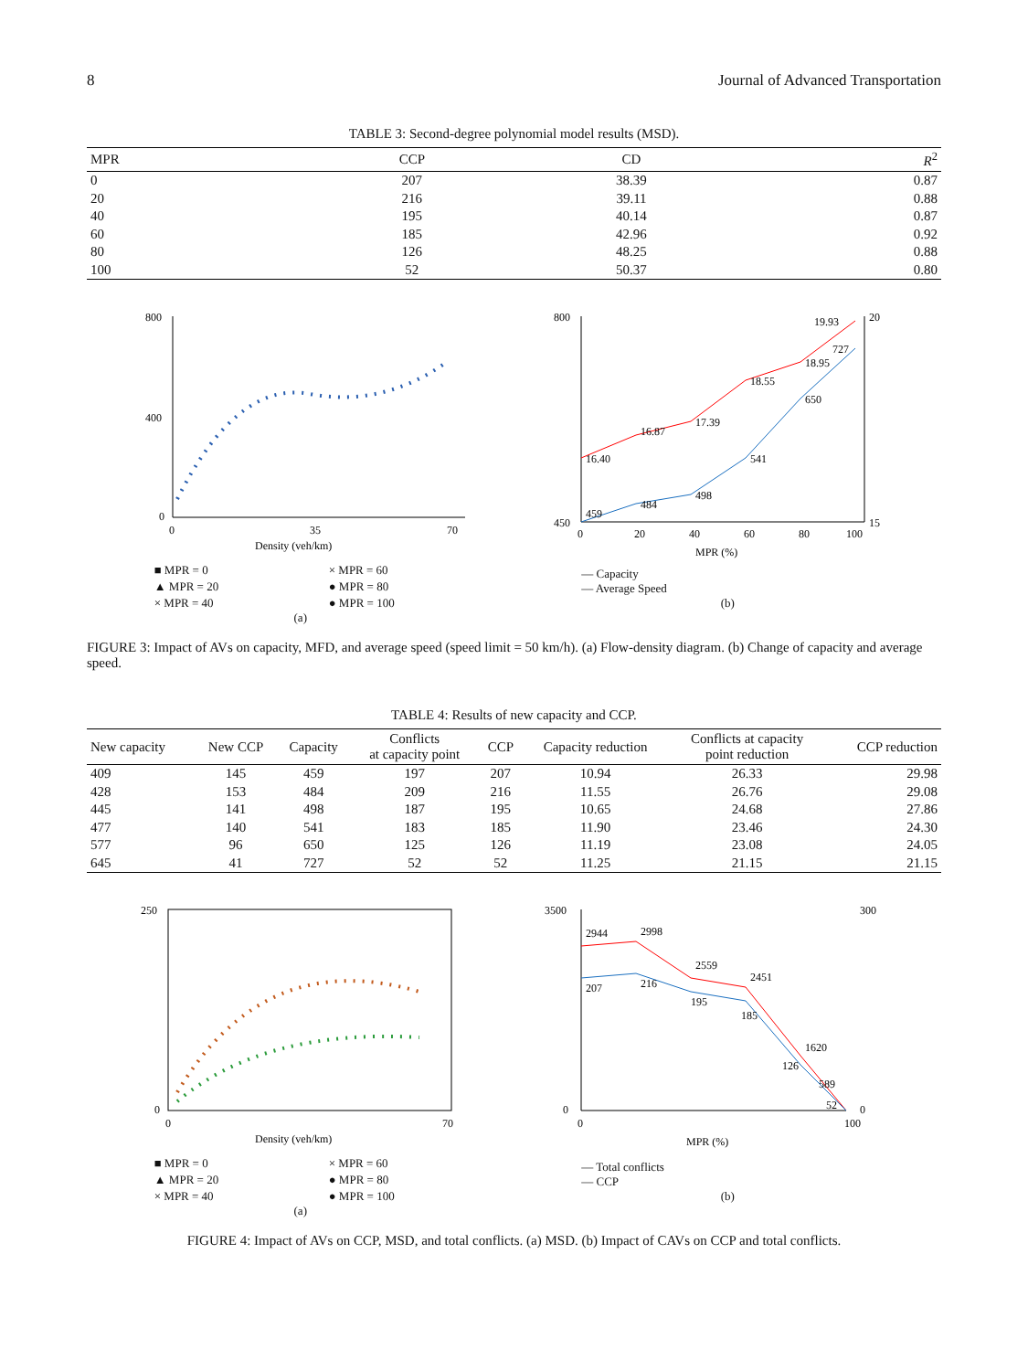8 Journal of Advanced Transportation
TABLE 3: Second-degree polynomial model results (MSD).
| MPR | CCP | CD | R<sup>2</sup> |
| --- | --- | --- | --- |
| 0 | 207 | 38.39 | 0.87 |
| 20 | 216 | 39.11 | 0.88 |
| 40 | 195 | 40.14 | 0.87 |
| 60 | 185 | 42.96 | 0.92 |
| 80 | 126 | 48.25 | 0.88 |
| 100 | 52 | 50.37 | 0.80 |
800
400
0
0
35
70
Density (veh/km)
■ MPR = 0 × MPR = 60 ▲ MPR = 20 ● MPR = 80 × MPR = 40 ● MPR = 100
(a)
16.40
16.87
17.39
18.55
18.95
19.93
459
484
498
541
650
727
800
450
20
15
0
20
40
60
80
100
MPR (%)
— Capacity
— Average Speed
(b)
FIGURE 3: Impact of AVs on capacity, MFD, and average speed (speed limit = 50 km/h). (a) Flow-density diagram. (b) Change of capacity and average speed.
TABLE 4: Results of new capacity and CCP.
| New capacity | New CCP | Capacity | Conflicts at capacity point | CCP | Capacity reduction | Conflicts at capacity point reduction | CCP reduction |
| --- | --- | --- | --- | --- | --- | --- | --- |
| 409 | 145 | 459 | 197 | 207 | 10.94 | 26.33 | 29.98 |
| 428 | 153 | 484 | 209 | 216 | 11.55 | 26.76 | 29.08 |
| 445 | 141 | 498 | 187 | 195 | 10.65 | 24.68 | 27.86 |
| 477 | 140 | 541 | 183 | 185 | 11.90 | 23.46 | 24.30 |
| 577 | 96 | 650 | 125 | 126 | 11.19 | 23.08 | 24.05 |
| 645 | 41 | 727 | 52 | 52 | 11.25 | 21.15 | 21.15 |
250
0
0
70
Density (veh/km)
■ MPR = 0 × MPR = 60 ▲ MPR = 20 ● MPR = 80 × MPR = 40 ● MPR = 100
(a)
2944
2998
2559
2451
1620
589
207
216
195
185
126
52
3500
0
300
0
0
100
MPR (%)
— Total conflicts
— CCP
(b)
FIGURE 4: Impact of AVs on CCP, MSD, and total conflicts. (a) MSD. (b) Impact of CAVs on CCP and total conflicts.